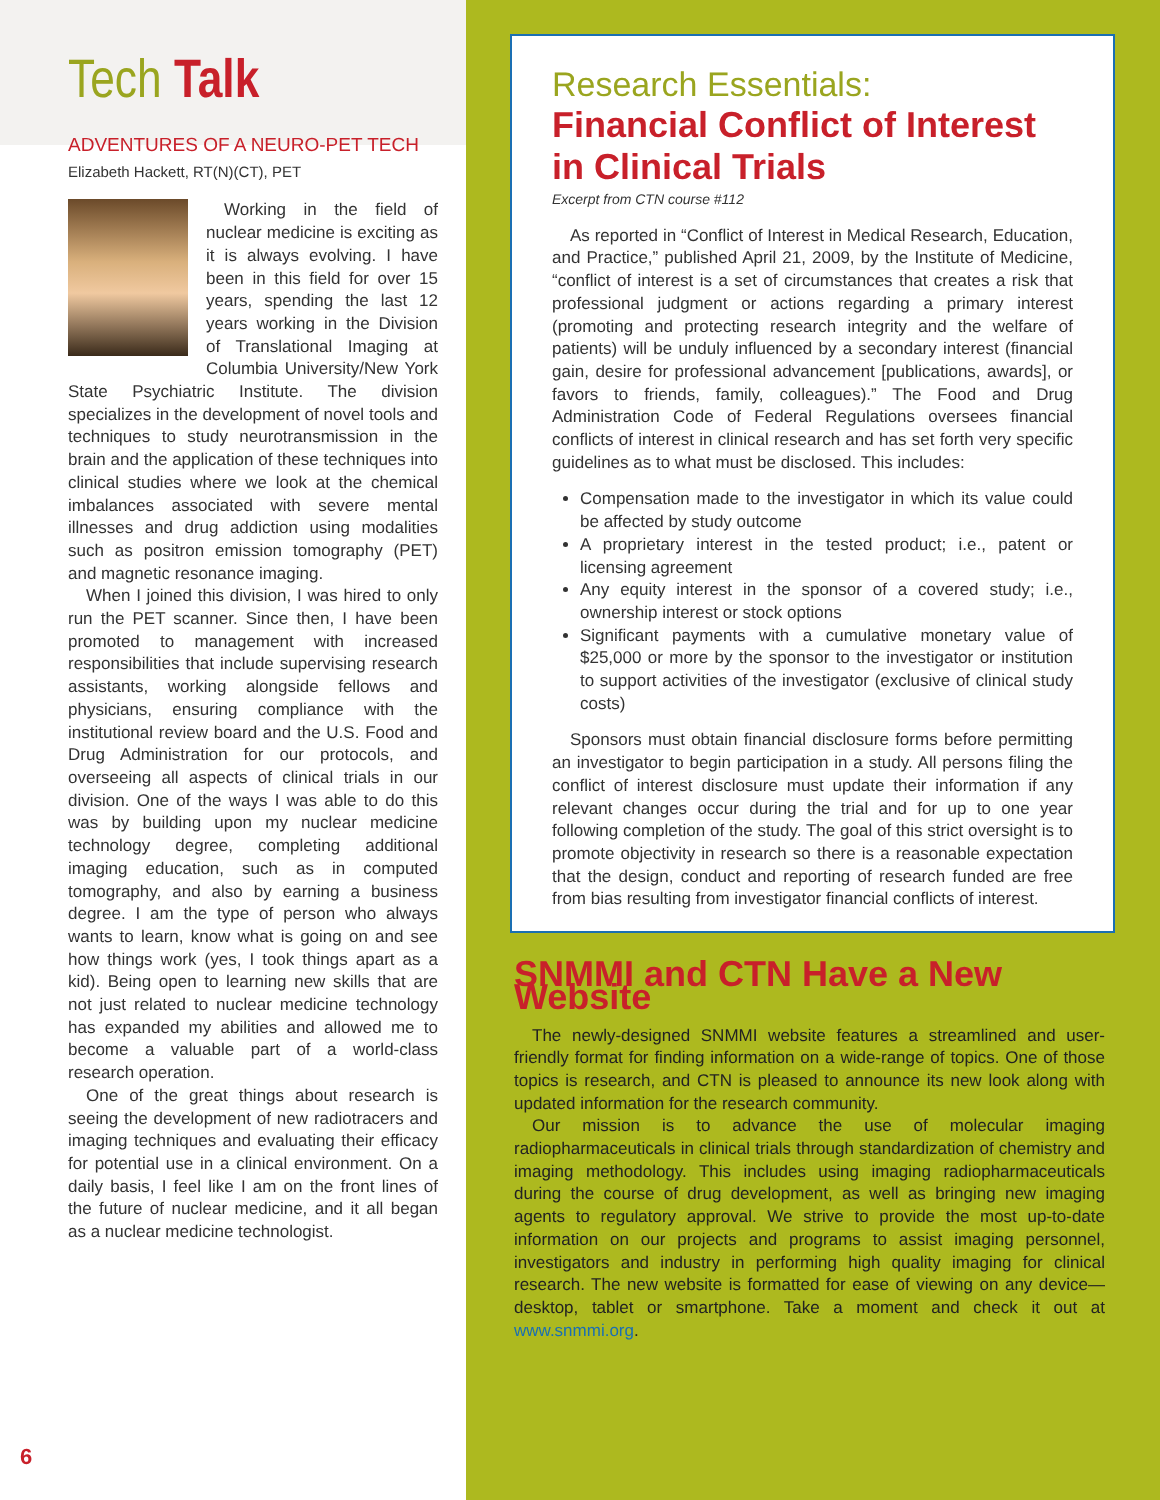Tech Talk
ADVENTURES OF A NEURO-PET TECH
Elizabeth Hackett, RT(N)(CT), PET
Working in the field of nuclear medicine is exciting as it is always evolving. I have been in this field for over 15 years, spending the last 12 years working in the Division of Translational Imaging at Columbia University/New York State Psychiatric Institute. The division specializes in the development of novel tools and techniques to study neurotransmission in the brain and the application of these techniques into clinical studies where we look at the chemical imbalances associated with severe mental illnesses and drug addiction using modalities such as positron emission tomography (PET) and magnetic resonance imaging.
When I joined this division, I was hired to only run the PET scanner. Since then, I have been promoted to management with increased responsibilities that include supervising research assistants, working alongside fellows and physicians, ensuring compliance with the institutional review board and the U.S. Food and Drug Administration for our protocols, and overseeing all aspects of clinical trials in our division. One of the ways I was able to do this was by building upon my nuclear medicine technology degree, completing additional imaging education, such as in computed tomography, and also by earning a business degree. I am the type of person who always wants to learn, know what is going on and see how things work (yes, I took things apart as a kid). Being open to learning new skills that are not just related to nuclear medicine technology has expanded my abilities and allowed me to become a valuable part of a world-class research operation.
One of the great things about research is seeing the development of new radiotracers and imaging techniques and evaluating their efficacy for potential use in a clinical environment. On a daily basis, I feel like I am on the front lines of the future of nuclear medicine, and it all began as a nuclear medicine technologist.
Research Essentials:
Financial Conflict of Interest in Clinical Trials
Excerpt from CTN course #112
As reported in “Conflict of Interest in Medical Research, Education, and Practice,” published April 21, 2009, by the Institute of Medicine, “conflict of interest is a set of circumstances that creates a risk that professional judgment or actions regarding a primary interest (promoting and protecting research integrity and the welfare of patients) will be unduly influenced by a secondary interest (financial gain, desire for professional advancement [publications, awards], or favors to friends, family, colleagues).” The Food and Drug Administration Code of Federal Regulations oversees financial conflicts of interest in clinical research and has set forth very specific guidelines as to what must be disclosed. This includes:
Compensation made to the investigator in which its value could be affected by study outcome
A proprietary interest in the tested product; i.e., patent or licensing agreement
Any equity interest in the sponsor of a covered study; i.e., ownership interest or stock options
Significant payments with a cumulative monetary value of $25,000 or more by the sponsor to the investigator or institution to support activities of the investigator (exclusive of clinical study costs)
Sponsors must obtain financial disclosure forms before permitting an investigator to begin participation in a study. All persons filing the conflict of interest disclosure must update their information if any relevant changes occur during the trial and for up to one year following completion of the study. The goal of this strict oversight is to promote objectivity in research so there is a reasonable expectation that the design, conduct and reporting of research funded are free from bias resulting from investigator financial conflicts of interest.
SNMMI and CTN Have a New Website
The newly-designed SNMMI website features a streamlined and user-friendly format for finding information on a wide-range of topics. One of those topics is research, and CTN is pleased to announce its new look along with updated information for the research community.
Our mission is to advance the use of molecular imaging radiopharmaceuticals in clinical trials through standardization of chemistry and imaging methodology. This includes using imaging radiopharmaceuticals during the course of drug development, as well as bringing new imaging agents to regulatory approval. We strive to provide the most up-to-date information on our projects and programs to assist imaging personnel, investigators and industry in performing high quality imaging for clinical research. The new website is formatted for ease of viewing on any device—desktop, tablet or smartphone. Take a moment and check it out at www.snmmi.org.
6